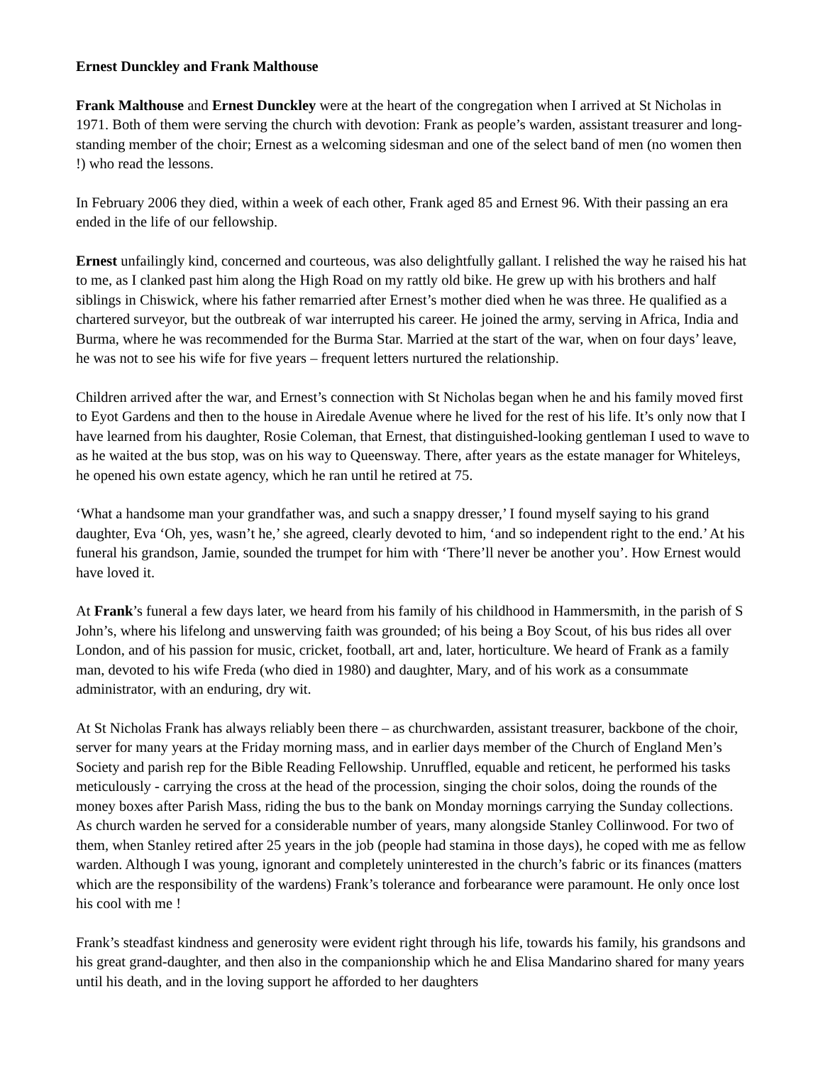Ernest Dunckley and Frank Malthouse
Frank Malthouse and Ernest Dunckley were at the heart of the congregation when I arrived at St Nicholas in 1971. Both of them were serving the church with devotion: Frank as people’s warden, assistant treasurer and long-standing member of the choir; Ernest as a welcoming sidesman and one of the select band of men (no women then !) who read the lessons.
In February 2006 they died, within a week of each other, Frank aged 85 and Ernest 96. With their passing an era ended in the life of our fellowship.
Ernest unfailingly kind, concerned and courteous, was also delightfully gallant. I relished the way he raised his hat to me, as I clanked past him along the High Road on my rattly old bike. He grew up with his brothers and half siblings in Chiswick, where his father remarried after Ernest’s mother died when he was three. He qualified as a chartered surveyor, but the outbreak of war interrupted his career. He joined the army, serving in Africa, India and Burma, where he was recommended for the Burma Star. Married at the start of the war, when on four days’ leave, he was not to see his wife for five years – frequent letters nurtured the relationship.
Children arrived after the war, and Ernest’s connection with St Nicholas began when he and his family moved first to Eyot Gardens and then to the house in Airedale Avenue where he lived for the rest of his life. It’s only now that I have learned from his daughter, Rosie Coleman, that Ernest, that distinguished-looking gentleman I used to wave to as he waited at the bus stop, was on his way to Queensway. There, after years as the estate manager for Whiteleys, he opened his own estate agency, which he ran until he retired at 75.
‘What a handsome man your grandfather was, and such a snappy dresser,’ I found myself saying to his grand daughter, Eva ‘Oh, yes, wasn’t he,’ she agreed, clearly devoted to him, ‘and so independent right to the end.’ At his funeral his grandson, Jamie, sounded the trumpet for him with ‘There’ll never be another you’. How Ernest would have loved it.
At Frank’s funeral a few days later, we heard from his family of his childhood in Hammersmith, in the parish of S John’s, where his lifelong and unswerving faith was grounded; of his being a Boy Scout, of his bus rides all over London, and of his passion for music, cricket, football, art and, later, horticulture. We heard of Frank as a family man, devoted to his wife Freda (who died in 1980) and daughter, Mary, and of his work as a consummate administrator, with an enduring, dry wit.
At St Nicholas Frank has always reliably been there – as churchwarden, assistant treasurer, backbone of the choir, server for many years at the Friday morning mass, and in earlier days member of the Church of England Men’s Society and parish rep for the Bible Reading Fellowship. Unruffled, equable and reticent, he performed his tasks meticulously - carrying the cross at the head of the procession, singing the choir solos, doing the rounds of the money boxes after Parish Mass, riding the bus to the bank on Monday mornings carrying the Sunday collections. As church warden he served for a considerable number of years, many alongside Stanley Collinwood. For two of them, when Stanley retired after 25 years in the job (people had stamina in those days), he coped with me as fellow warden. Although I was young, ignorant and completely uninterested in the church’s fabric or its finances (matters which are the responsibility of the wardens) Frank’s tolerance and forbearance were paramount. He only once lost his cool with me !
Frank’s steadfast kindness and generosity were evident right through his life, towards his family, his grandsons and his great grand-daughter, and then also in the companionship which he and Elisa Mandarino shared for many years until his death, and in the loving support he afforded to her daughters